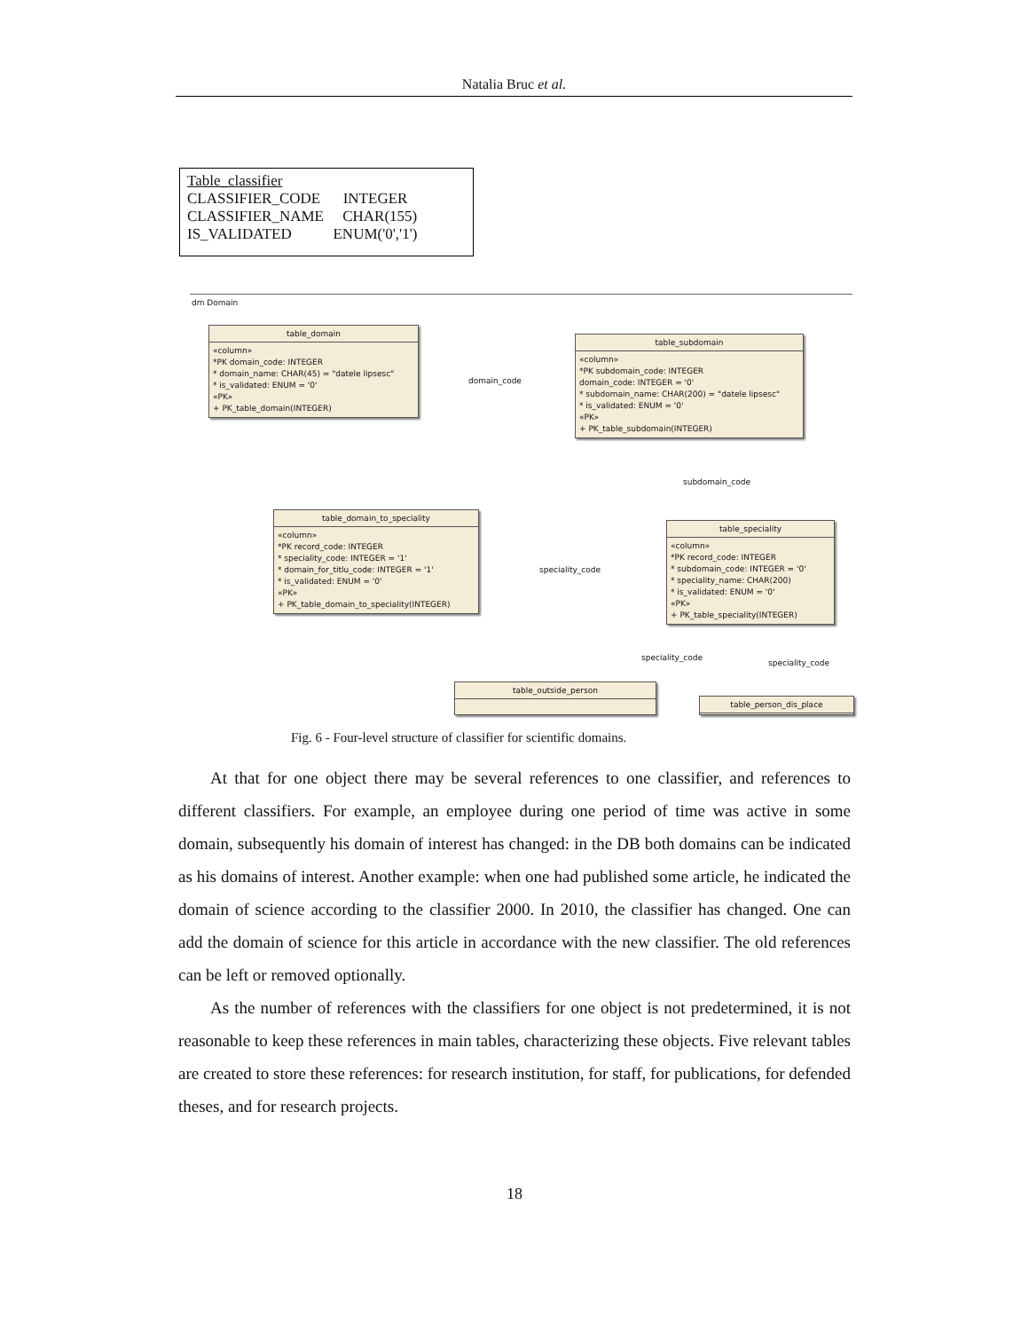Natalia Bruc et al.
Table_classifier
CLASSIFIER_CODE INTEGER
CLASSIFIER_NAME CHAR(155)
IS_VALIDATED ENUM('0','1')
dm Domain
table_domain
«column»
*PK domain_code: INTEGER
* domain_name: CHAR(45) = "datele lipsesc"
* is_validated: ENUM = '0'
«PK»
+ PK_table_domain(INTEGER)
table_subdomain
«column»
*PK subdomain_code: INTEGER
domain_code: INTEGER = '0'
* subdomain_name: CHAR(200) = "datele lipsesc"
* is_validated: ENUM = '0'
«PK»
+ PK_table_subdomain(INTEGER)
domain_code
subdomain_code
table_domain_to_speciality
«column»
*PK record_code: INTEGER
* speciality_code: INTEGER = '1'
* domain_for_titlu_code: INTEGER = '1'
* is_validated: ENUM = '0'
«PK»
+ PK_table_domain_to_speciality(INTEGER)
speciality_code
table_speciality
«column»
*PK record_code: INTEGER
* subdomain_code: INTEGER = '0'
* speciality_name: CHAR(200)
* is_validated: ENUM = '0'
«PK»
+ PK_table_speciality(INTEGER)
speciality_code
speciality_code
table_outside_person
table_person_dis_place
Fig. 6 - Four-level structure of classifier for scientific domains.
At that for one object there may be several references to one classifier, and references to different classifiers. For example, an employee during one period of time was active in some domain, subsequently his domain of interest has changed: in the DB both domains can be indicated as his domains of interest. Another example: when one had published some article, he indicated the domain of science according to the classifier 2000. In 2010, the classifier has changed. One can add the domain of science for this article in accordance with the new classifier. The old references can be left or removed optionally.
As the number of references with the classifiers for one object is not predetermined, it is not reasonable to keep these references in main tables, characterizing these objects. Five relevant tables are created to store these references: for research institution, for staff, for publications, for defended theses, and for research projects.
18